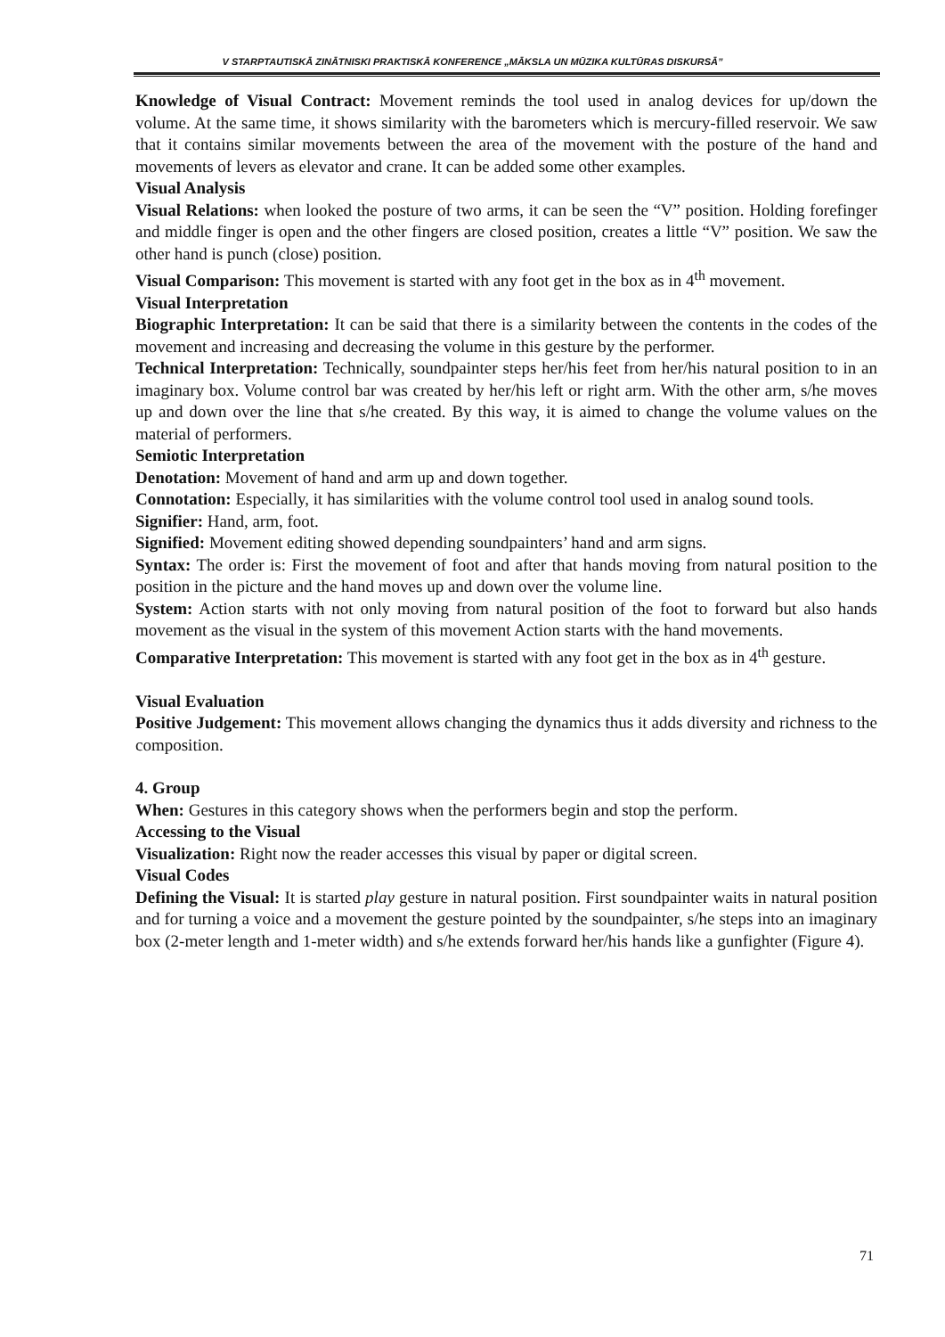V STARPTAUTISKĀ ZINĀTNISKI PRAKTISKĀ KONFERENCE „MĀKSLA UN MŪZIKA KULTŪRAS DISKURSĀ”
Knowledge of Visual Contract: Movement reminds the tool used in analog devices for up/down the volume. At the same time, it shows similarity with the barometers which is mercury-filled reservoir. We saw that it contains similar movements between the area of the movement with the posture of the hand and movements of levers as elevator and crane. It can be added some other examples.
Visual Analysis
Visual Relations: when looked the posture of two arms, it can be seen the “V” position. Holding forefinger and middle finger is open and the other fingers are closed position, creates a little “V” position. We saw the other hand is punch (close) position.
Visual Comparison: This movement is started with any foot get in the box as in 4<sup>th</sup> movement.
Visual Interpretation
Biographic Interpretation: It can be said that there is a similarity between the contents in the codes of the movement and increasing and decreasing the volume in this gesture by the performer.
Technical Interpretation: Technically, soundpainter steps her/his feet from her/his natural position to in an imaginary box. Volume control bar was created by her/his left or right arm. With the other arm, s/he moves up and down over the line that s/he created. By this way, it is aimed to change the volume values on the material of performers.
Semiotic Interpretation
Denotation: Movement of hand and arm up and down together.
Connotation: Especially, it has similarities with the volume control tool used in analog sound tools.
Signifier: Hand, arm, foot.
Signified: Movement editing showed depending soundpainters’ hand and arm signs.
Syntax: The order is: First the movement of foot and after that hands moving from natural position to the position in the picture and the hand moves up and down over the volume line.
System: Action starts with not only moving from natural position of the foot to forward but also hands movement as the visual in the system of this movement Action starts with the hand movements.
Comparative Interpretation: This movement is started with any foot get in the box as in 4<sup>th</sup> gesture.
Visual Evaluation
Positive Judgement: This movement allows changing the dynamics thus it adds diversity and richness to the composition.
4. Group
When: Gestures in this category shows when the performers begin and stop the perform.
Accessing to the Visual
Visualization: Right now the reader accesses this visual by paper or digital screen.
Visual Codes
Defining the Visual: It is started play gesture in natural position. First soundpainter waits in natural position and for turning a voice and a movement the gesture pointed by the soundpainter, s/he steps into an imaginary box (2-meter length and 1-meter width) and s/he extends forward her/his hands like a gunfighter (Figure 4).
71